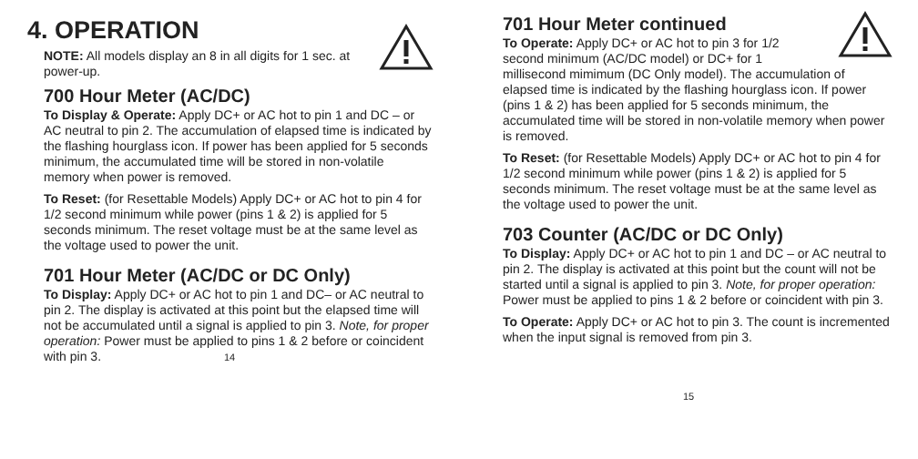4. OPERATION
NOTE: All models display an 8 in all digits for 1 sec. at power-up.
700 Hour Meter (AC/DC)
To Display & Operate: Apply DC+ or AC hot to pin 1 and DC – or AC neutral to pin 2. The accumulation of elapsed time is indicated by the flashing hourglass icon. If power has been applied for 5 seconds minimum, the accumulated time will be stored in non-volatile memory when power is removed.
To Reset: (for Resettable Models) Apply DC+ or AC hot to pin 4 for 1/2 second minimum while power (pins 1 & 2) is applied for 5 seconds minimum. The reset voltage must be at the same level as the voltage used to power the unit.
701 Hour Meter (AC/DC or DC Only)
To Display: Apply DC+ or AC hot to pin 1 and DC– or AC neutral to pin 2. The display is activated at this point but the elapsed time will not be accumulated until a signal is applied to pin 3. Note, for proper operation: Power must be applied to pins 1 & 2 before or coincident with pin 3.
14
701 Hour Meter continued
To Operate: Apply DC+ or AC hot to pin 3 for 1/2
second minimum (AC/DC model) or DC+ for 1
millisecond mimimum (DC Only model). The accumulation of elapsed time is indicated by the flashing hourglass icon. If power (pins 1 & 2) has been applied for 5 seconds minimum, the accumulated time will be stored in non-volatile memory when power is removed.
To Reset: (for Resettable Models) Apply DC+ or AC hot to pin 4 for 1/2 second minimum while power (pins 1 & 2) is applied for 5 seconds minimum. The reset voltage must be at the same level as the voltage used to power the unit.
703 Counter (AC/DC or DC Only)
To Display: Apply DC+ or AC hot to pin 1 and DC – or AC neutral to pin 2. The display is activated at this point but the count will not be started until a signal is applied to pin 3. Note, for proper operation: Power must be applied to pins 1 & 2 before or coincident with pin 3.
To Operate: Apply DC+ or AC hot to pin 3. The count is incremented when the input signal is removed from pin 3.
15